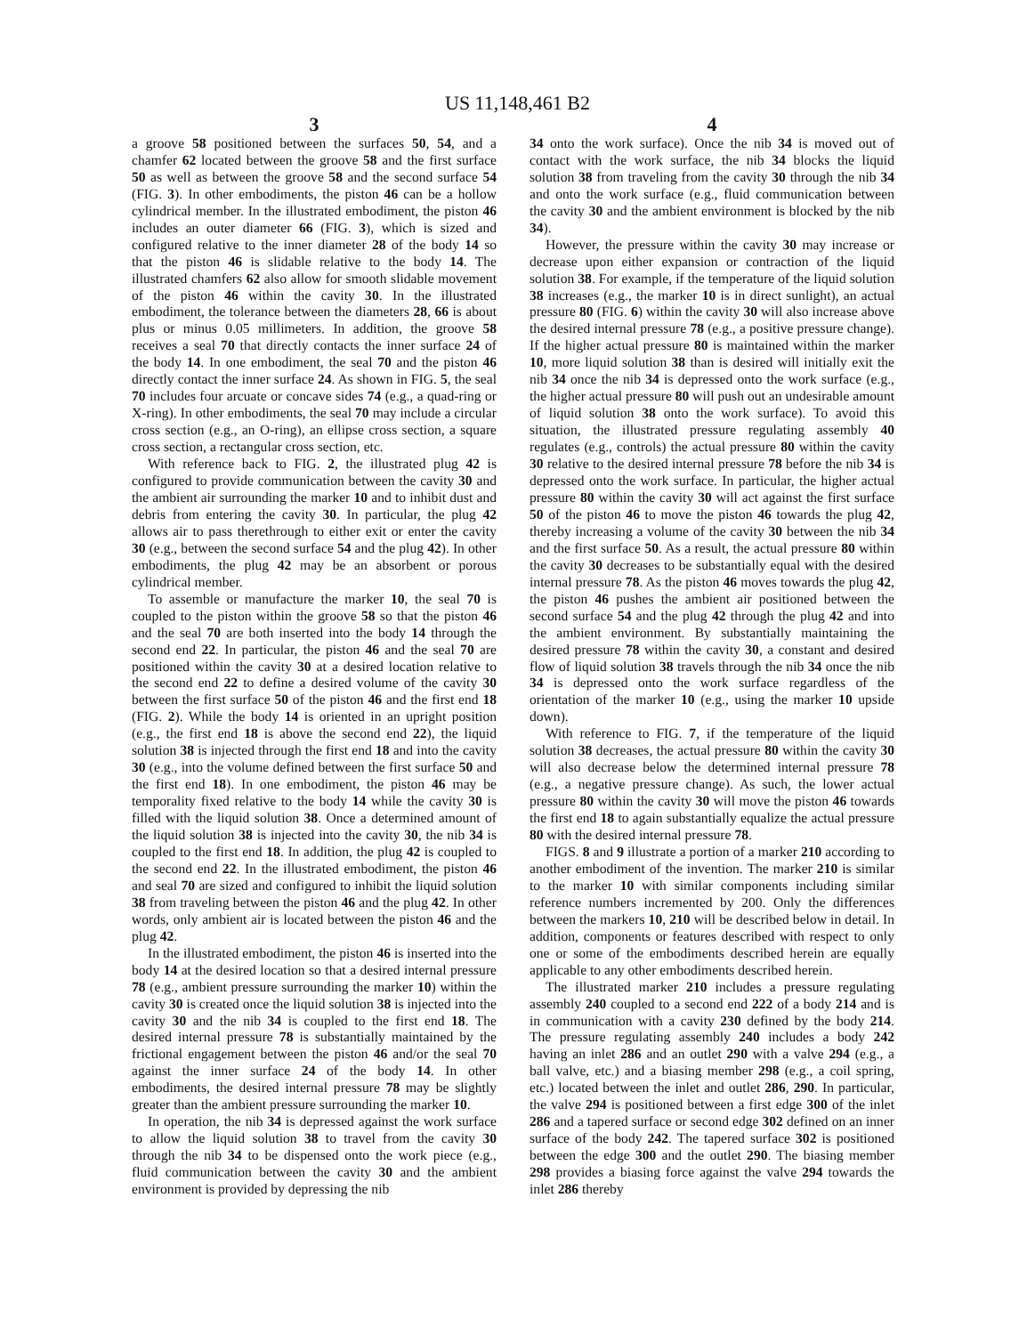US 11,148,461 B2
3
a groove 58 positioned between the surfaces 50, 54, and a chamfer 62 located between the groove 58 and the first surface 50 as well as between the groove 58 and the second surface 54 (FIG. 3). In other embodiments, the piston 46 can be a hollow cylindrical member. In the illustrated embodiment, the piston 46 includes an outer diameter 66 (FIG. 3), which is sized and configured relative to the inner diameter 28 of the body 14 so that the piston 46 is slidable relative to the body 14. The illustrated chamfers 62 also allow for smooth slidable movement of the piston 46 within the cavity 30. In the illustrated embodiment, the tolerance between the diameters 28, 66 is about plus or minus 0.05 millimeters. In addition, the groove 58 receives a seal 70 that directly contacts the inner surface 24 of the body 14. In one embodiment, the seal 70 and the piston 46 directly contact the inner surface 24. As shown in FIG. 5, the seal 70 includes four arcuate or concave sides 74 (e.g., a quad-ring or X-ring). In other embodiments, the seal 70 may include a circular cross section (e.g., an O-ring), an ellipse cross section, a square cross section, a rectangular cross section, etc.
With reference back to FIG. 2, the illustrated plug 42 is configured to provide communication between the cavity 30 and the ambient air surrounding the marker 10 and to inhibit dust and debris from entering the cavity 30. In particular, the plug 42 allows air to pass therethrough to either exit or enter the cavity 30 (e.g., between the second surface 54 and the plug 42). In other embodiments, the plug 42 may be an absorbent or porous cylindrical member.
To assemble or manufacture the marker 10, the seal 70 is coupled to the piston within the groove 58 so that the piston 46 and the seal 70 are both inserted into the body 14 through the second end 22. In particular, the piston 46 and the seal 70 are positioned within the cavity 30 at a desired location relative to the second end 22 to define a desired volume of the cavity 30 between the first surface 50 of the piston 46 and the first end 18 (FIG. 2). While the body 14 is oriented in an upright position (e.g., the first end 18 is above the second end 22), the liquid solution 38 is injected through the first end 18 and into the cavity 30 (e.g., into the volume defined between the first surface 50 and the first end 18). In one embodiment, the piston 46 may be temporality fixed relative to the body 14 while the cavity 30 is filled with the liquid solution 38. Once a determined amount of the liquid solution 38 is injected into the cavity 30, the nib 34 is coupled to the first end 18. In addition, the plug 42 is coupled to the second end 22. In the illustrated embodiment, the piston 46 and seal 70 are sized and configured to inhibit the liquid solution 38 from traveling between the piston 46 and the plug 42. In other words, only ambient air is located between the piston 46 and the plug 42.
In the illustrated embodiment, the piston 46 is inserted into the body 14 at the desired location so that a desired internal pressure 78 (e.g., ambient pressure surrounding the marker 10) within the cavity 30 is created once the liquid solution 38 is injected into the cavity 30 and the nib 34 is coupled to the first end 18. The desired internal pressure 78 is substantially maintained by the frictional engagement between the piston 46 and/or the seal 70 against the inner surface 24 of the body 14. In other embodiments, the desired internal pressure 78 may be slightly greater than the ambient pressure surrounding the marker 10.
In operation, the nib 34 is depressed against the work surface to allow the liquid solution 38 to travel from the cavity 30 through the nib 34 to be dispensed onto the work piece (e.g., fluid communication between the cavity 30 and the ambient environment is provided by depressing the nib
4
34 onto the work surface). Once the nib 34 is moved out of contact with the work surface, the nib 34 blocks the liquid solution 38 from traveling from the cavity 30 through the nib 34 and onto the work surface (e.g., fluid communication between the cavity 30 and the ambient environment is blocked by the nib 34).
However, the pressure within the cavity 30 may increase or decrease upon either expansion or contraction of the liquid solution 38. For example, if the temperature of the liquid solution 38 increases (e.g., the marker 10 is in direct sunlight), an actual pressure 80 (FIG. 6) within the cavity 30 will also increase above the desired internal pressure 78 (e.g., a positive pressure change). If the higher actual pressure 80 is maintained within the marker 10, more liquid solution 38 than is desired will initially exit the nib 34 once the nib 34 is depressed onto the work surface (e.g., the higher actual pressure 80 will push out an undesirable amount of liquid solution 38 onto the work surface). To avoid this situation, the illustrated pressure regulating assembly 40 regulates (e.g., controls) the actual pressure 80 within the cavity 30 relative to the desired internal pressure 78 before the nib 34 is depressed onto the work surface. In particular, the higher actual pressure 80 within the cavity 30 will act against the first surface 50 of the piston 46 to move the piston 46 towards the plug 42, thereby increasing a volume of the cavity 30 between the nib 34 and the first surface 50. As a result, the actual pressure 80 within the cavity 30 decreases to be substantially equal with the desired internal pressure 78. As the piston 46 moves towards the plug 42, the piston 46 pushes the ambient air positioned between the second surface 54 and the plug 42 through the plug 42 and into the ambient environment. By substantially maintaining the desired pressure 78 within the cavity 30, a constant and desired flow of liquid solution 38 travels through the nib 34 once the nib 34 is depressed onto the work surface regardless of the orientation of the marker 10 (e.g., using the marker 10 upside down).
With reference to FIG. 7, if the temperature of the liquid solution 38 decreases, the actual pressure 80 within the cavity 30 will also decrease below the determined internal pressure 78 (e.g., a negative pressure change). As such, the lower actual pressure 80 within the cavity 30 will move the piston 46 towards the first end 18 to again substantially equalize the actual pressure 80 with the desired internal pressure 78.
FIGS. 8 and 9 illustrate a portion of a marker 210 according to another embodiment of the invention. The marker 210 is similar to the marker 10 with similar components including similar reference numbers incremented by 200. Only the differences between the markers 10, 210 will be described below in detail. In addition, components or features described with respect to only one or some of the embodiments described herein are equally applicable to any other embodiments described herein.
The illustrated marker 210 includes a pressure regulating assembly 240 coupled to a second end 222 of a body 214 and is in communication with a cavity 230 defined by the body 214. The pressure regulating assembly 240 includes a body 242 having an inlet 286 and an outlet 290 with a valve 294 (e.g., a ball valve, etc.) and a biasing member 298 (e.g., a coil spring, etc.) located between the inlet and outlet 286, 290. In particular, the valve 294 is positioned between a first edge 300 of the inlet 286 and a tapered surface or second edge 302 defined on an inner surface of the body 242. The tapered surface 302 is positioned between the edge 300 and the outlet 290. The biasing member 298 provides a biasing force against the valve 294 towards the inlet 286 thereby